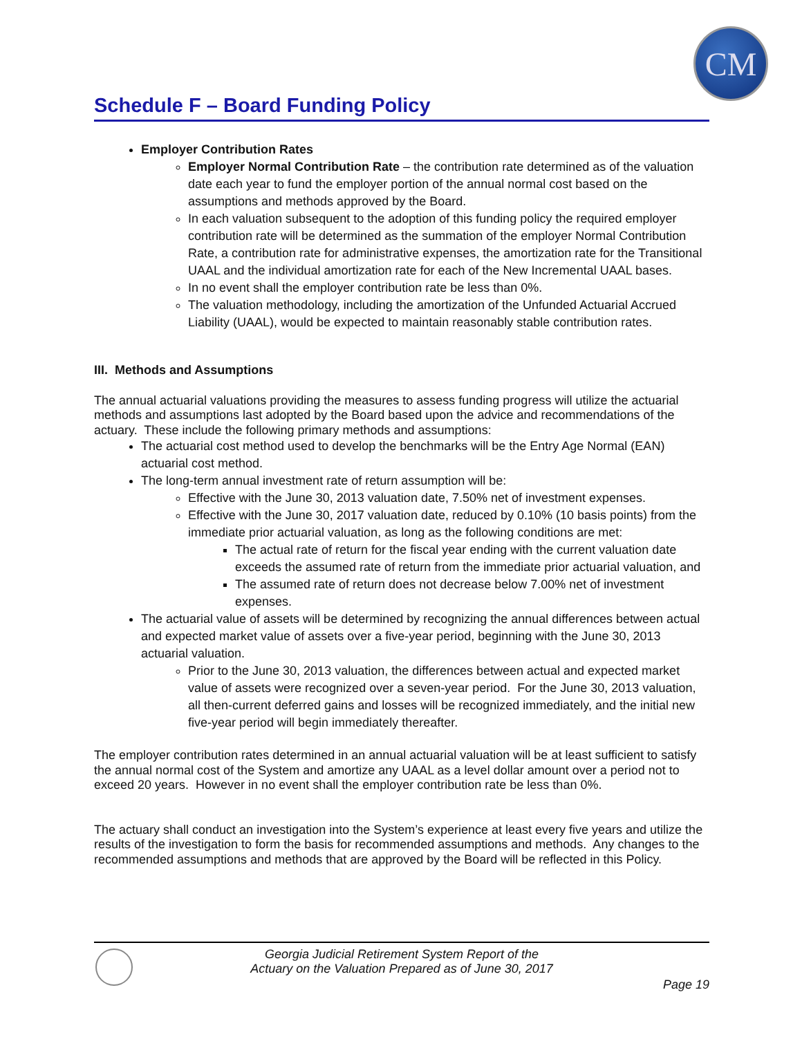CM
Schedule F – Board Funding Policy
Employer Contribution Rates
Employer Normal Contribution Rate – the contribution rate determined as of the valuation date each year to fund the employer portion of the annual normal cost based on the assumptions and methods approved by the Board.
In each valuation subsequent to the adoption of this funding policy the required employer contribution rate will be determined as the summation of the employer Normal Contribution Rate, a contribution rate for administrative expenses, the amortization rate for the Transitional UAAL and the individual amortization rate for each of the New Incremental UAAL bases.
In no event shall the employer contribution rate be less than 0%.
The valuation methodology, including the amortization of the Unfunded Actuarial Accrued Liability (UAAL), would be expected to maintain reasonably stable contribution rates.
III. Methods and Assumptions
The annual actuarial valuations providing the measures to assess funding progress will utilize the actuarial methods and assumptions last adopted by the Board based upon the advice and recommendations of the actuary. These include the following primary methods and assumptions:
The actuarial cost method used to develop the benchmarks will be the Entry Age Normal (EAN) actuarial cost method.
The long-term annual investment rate of return assumption will be:
Effective with the June 30, 2013 valuation date, 7.50% net of investment expenses.
Effective with the June 30, 2017 valuation date, reduced by 0.10% (10 basis points) from the immediate prior actuarial valuation, as long as the following conditions are met:
The actual rate of return for the fiscal year ending with the current valuation date exceeds the assumed rate of return from the immediate prior actuarial valuation, and
The assumed rate of return does not decrease below 7.00% net of investment expenses.
The actuarial value of assets will be determined by recognizing the annual differences between actual and expected market value of assets over a five-year period, beginning with the June 30, 2013 actuarial valuation.
Prior to the June 30, 2013 valuation, the differences between actual and expected market value of assets were recognized over a seven-year period. For the June 30, 2013 valuation, all then-current deferred gains and losses will be recognized immediately, and the initial new five-year period will begin immediately thereafter.
The employer contribution rates determined in an annual actuarial valuation will be at least sufficient to satisfy the annual normal cost of the System and amortize any UAAL as a level dollar amount over a period not to exceed 20 years. However in no event shall the employer contribution rate be less than 0%.
The actuary shall conduct an investigation into the System’s experience at least every five years and utilize the results of the investigation to form the basis for recommended assumptions and methods. Any changes to the recommended assumptions and methods that are approved by the Board will be reflected in this Policy.
Georgia Judicial Retirement System Report of the
Actuary on the Valuation Prepared as of June 30, 2017
Page 19